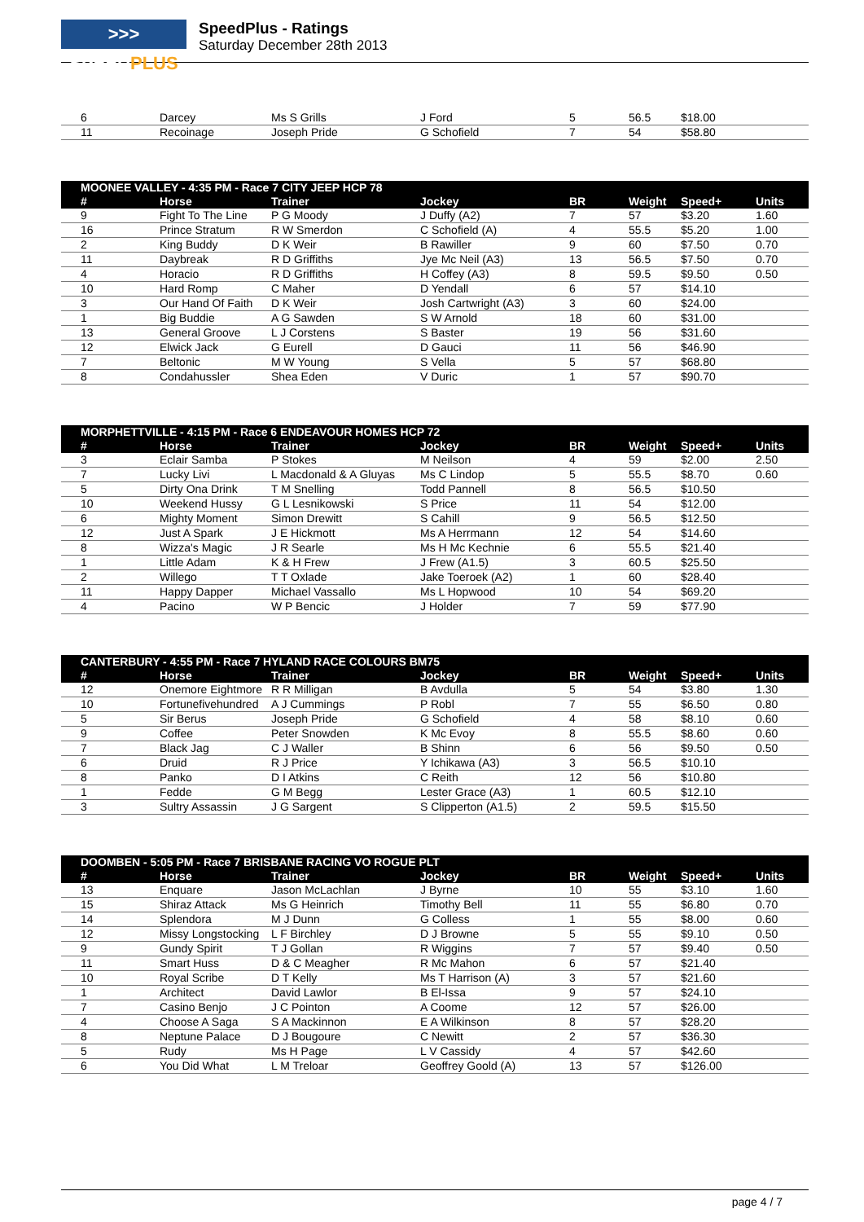>>> SPEEDPLUS
SpeedPlus - Ratings
Saturday December 28th 2013
| 6 | Darcey | Ms S Grills | J Ford | 5 | 56.5 | $18.00 | |
| 11 | Recoinage | Joseph Pride | G Schofield | 7 | 54 | $58.80 | |
| MOONEE VALLEY - 4:35 PM - Race 7 CITY JEEP HCP 78 | | | | | | | |
| --- | --- | --- | --- | --- | --- | --- | --- |
| # | Horse | Trainer | Jockey | BR | Weight | Speed+ | Units |
| 9 | Fight To The Line | P G Moody | J Duffy (A2) | 7 | 57 | $3.20 | 1.60 |
| 16 | Prince Stratum | R W Smerdon | C Schofield (A) | 4 | 55.5 | $5.20 | 1.00 |
| 2 | King Buddy | D K Weir | B Rawiller | 9 | 60 | $7.50 | 0.70 |
| 11 | Daybreak | R D Griffiths | Jye Mc Neil (A3) | 13 | 56.5 | $7.50 | 0.70 |
| 4 | Horacio | R D Griffiths | H Coffey (A3) | 8 | 59.5 | $9.50 | 0.50 |
| 10 | Hard Romp | C Maher | D Yendall | 6 | 57 | $14.10 | |
| 3 | Our Hand Of Faith | D K Weir | Josh Cartwright (A3) | 3 | 60 | $24.00 | |
| 1 | Big Buddie | A G Sawden | S W Arnold | 18 | 60 | $31.00 | |
| 13 | General Groove | L J Corstens | S Baster | 19 | 56 | $31.60 | |
| 12 | Elwick Jack | G Eurell | D Gauci | 11 | 56 | $46.90 | |
| 7 | Beltonic | M W Young | S Vella | 5 | 57 | $68.80 | |
| 8 | Condahussler | Shea Eden | V Duric | 1 | 57 | $90.70 | |
| MORPHETTVILLE - 4:15 PM - Race 6 ENDEAVOUR HOMES HCP 72 | | | | | | | |
| --- | --- | --- | --- | --- | --- | --- | --- |
| # | Horse | Trainer | Jockey | BR | Weight | Speed+ | Units |
| 3 | Eclair Samba | P Stokes | M Neilson | 4 | 59 | $2.00 | 2.50 |
| 7 | Lucky Livi | L Macdonald & A Gluyas | Ms C Lindop | 5 | 55.5 | $8.70 | 0.60 |
| 5 | Dirty Ona Drink | T M Snelling | Todd Pannell | 8 | 56.5 | $10.50 | |
| 10 | Weekend Hussy | G L Lesnikowski | S Price | 11 | 54 | $12.00 | |
| 6 | Mighty Moment | Simon Drewitt | S Cahill | 9 | 56.5 | $12.50 | |
| 12 | Just A Spark | J E Hickmott | Ms A Herrmann | 12 | 54 | $14.60 | |
| 8 | Wizza's Magic | J R Searle | Ms H Mc Kechnie | 6 | 55.5 | $21.40 | |
| 1 | Little Adam | K & H Frew | J Frew (A1.5) | 3 | 60.5 | $25.50 | |
| 2 | Willego | T T Oxlade | Jake Toeroek (A2) | 1 | 60 | $28.40 | |
| 11 | Happy Dapper | Michael Vassallo | Ms L Hopwood | 10 | 54 | $69.20 | |
| 4 | Pacino | W P Bencic | J Holder | 7 | 59 | $77.90 | |
| CANTERBURY - 4:55 PM - Race 7 HYLAND RACE COLOURS BM75 | | | | | | | |
| --- | --- | --- | --- | --- | --- | --- | --- |
| # | Horse | Trainer | Jockey | BR | Weight | Speed+ | Units |
| 12 | Onemore Eightmore | R R Milligan | B Avdulla | 5 | 54 | $3.80 | 1.30 |
| 10 | Fortunefivehundred | A J Cummings | P Robl | 7 | 55 | $6.50 | 0.80 |
| 5 | Sir Berus | Joseph Pride | G Schofield | 4 | 58 | $8.10 | 0.60 |
| 9 | Coffee | Peter Snowden | K Mc Evoy | 8 | 55.5 | $8.60 | 0.60 |
| 7 | Black Jag | C J Waller | B Shinn | 6 | 56 | $9.50 | 0.50 |
| 6 | Druid | R J Price | Y Ichikawa (A3) | 3 | 56.5 | $10.10 | |
| 8 | Panko | D I Atkins | C Reith | 12 | 56 | $10.80 | |
| 1 | Fedde | G M Begg | Lester Grace (A3) | 1 | 60.5 | $12.10 | |
| 3 | Sultry Assassin | J G Sargent | S Clipperton (A1.5) | 2 | 59.5 | $15.50 | |
| DOOMBEN - 5:05 PM - Race 7 BRISBANE RACING VO ROGUE PLT | | | | | | | |
| --- | --- | --- | --- | --- | --- | --- | --- |
| # | Horse | Trainer | Jockey | BR | Weight | Speed+ | Units |
| 13 | Enquare | Jason McLachlan | J Byrne | 10 | 55 | $3.10 | 1.60 |
| 15 | Shiraz Attack | Ms G Heinrich | Timothy Bell | 11 | 55 | $6.80 | 0.70 |
| 14 | Splendora | M J Dunn | G Colless | 1 | 55 | $8.00 | 0.60 |
| 12 | Missy Longstocking | L F Birchley | D J Browne | 5 | 55 | $9.10 | 0.50 |
| 9 | Gundy Spirit | T J Gollan | R Wiggins | 7 | 57 | $9.40 | 0.50 |
| 11 | Smart Huss | D & C Meagher | R Mc Mahon | 6 | 57 | $21.40 | |
| 10 | Royal Scribe | D T Kelly | Ms T Harrison (A) | 3 | 57 | $21.60 | |
| 1 | Architect | David Lawlor | B El-Issa | 9 | 57 | $24.10 | |
| 7 | Casino Benjo | J C Pointon | A Coome | 12 | 57 | $26.00 | |
| 4 | Choose A Saga | S A Mackinnon | E A Wilkinson | 8 | 57 | $28.20 | |
| 8 | Neptune Palace | D J Bougoure | C Newitt | 2 | 57 | $36.30 | |
| 5 | Rudy | Ms H Page | L V Cassidy | 4 | 57 | $42.60 | |
| 6 | You Did What | L M Treloar | Geoffrey Goold (A) | 13 | 57 | $126.00 | |
page 4 / 7